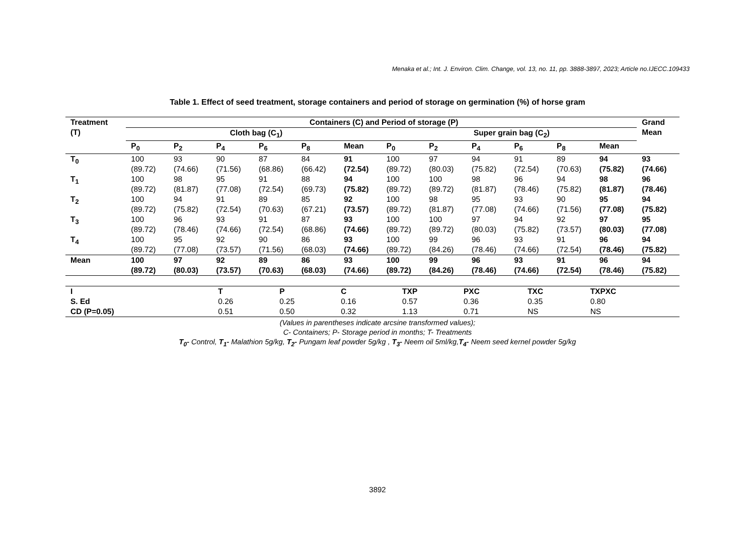Menaka et al.; Int. J. Environ. Clim. Change, vol. 13, no. 11, pp. 3888-3897, 2023; Article no.IJECC.109433
Table 1. Effect of seed treatment, storage containers and period of storage on germination (%) of horse gram
| Treatment (T) | Containers (C) and Period of storage (P) | | | | | | | | | | | | Grand Mean |
| --- | --- | --- | --- | --- | --- | --- | --- | --- | --- | --- | --- | --- | --- |
| | Cloth bag (C<sub>1</sub>) | | | | | | Super grain bag (C<sub>2</sub>) | | | | | | |
| | P<sub>0</sub> | P<sub>2</sub> | P<sub>4</sub> | P<sub>6</sub> | P<sub>8</sub> | Mean | P<sub>0</sub> | P<sub>2</sub> | P<sub>4</sub> | P<sub>6</sub> | P<sub>8</sub> | Mean | |
| T<sub>0</sub> | 100 (89.72) | 93 (74.66) | 90 (71.56) | 87 (68.86) | 84 (66.42) | 91 (72.54) | 100 (89.72) | 97 (80.03) | 94 (75.82) | 91 (72.54) | 89 (70.63) | 94 (75.82) | 93 (74.66) |
| T<sub>1</sub> | 100 (89.72) | 98 (81.87) | 95 (77.08) | 91 (72.54) | 88 (69.73) | 94 (75.82) | 100 (89.72) | 100 (89.72) | 98 (81.87) | 96 (78.46) | 94 (75.82) | 98 (81.87) | 96 (78.46) |
| T<sub>2</sub> | 100 (89.72) | 94 (75.82) | 91 (72.54) | 89 (70.63) | 85 (67.21) | 92 (73.57) | 100 (89.72) | 98 (81.87) | 95 (77.08) | 93 (74.66) | 90 (71.56) | 95 (77.08) | 94 (75.82) |
| T<sub>3</sub> | 100 (89.72) | 96 (78.46) | 93 (74.66) | 91 (72.54) | 87 (68.86) | 93 (74.66) | 100 (89.72) | 100 (89.72) | 97 (80.03) | 94 (75.82) | 92 (73.57) | 97 (80.03) | 95 (77.08) |
| T<sub>4</sub> | 100 (89.72) | 95 (77.08) | 92 (73.57) | 90 (71.56) | 86 (68.03) | 93 (74.66) | 100 (89.72) | 99 (84.26) | 96 (78.46) | 93 (74.66) | 91 (72.54) | 96 (78.46) | 94 (75.82) |
| Mean | 100 (89.72) | 97 (80.03) | 92 (73.57) | 89 (70.63) | 86 (68.03) | 93 (74.66) | 100 (89.72) | 99 (84.26) | 96 (78.46) | 93 (74.66) | 91 (72.54) | 96 (78.46) | 94 (75.82) |
| I | T | P | C | TXP | PXC | TXC | TXPXC |
| S. Ed | 0.26 | 0.25 | 0.16 | 0.57 | 0.36 | 0.35 | 0.80 |
| CD (P=0.05) | 0.51 | 0.50 | 0.32 | 1.13 | 0.71 | NS | NS |
(Values in parentheses indicate arcsine transformed values);
C- Containers; P- Storage period in months; T- Treatments
T<sub>0</sub>- Control, T<sub>1</sub>- Malathion 5g/kg, T<sub>2</sub>- Pungam leaf powder 5g/kg , T<sub>3</sub>- Neem oil 5ml/kg,T<sub>4</sub>- Neem seed kernel powder 5g/kg
3892